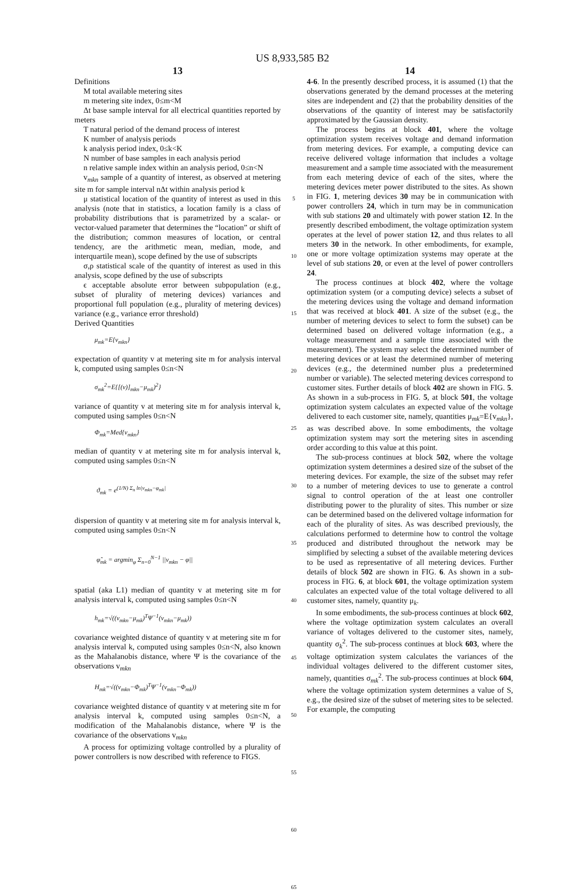US 8,933,585 B2
13
Definitions
M total available metering sites
m metering site index, 0≤m<M
Δt base sample interval for all electrical quantities reported by meters
T natural period of the demand process of interest
K number of analysis periods
k analysis period index, 0≤k<K
N number of base samples in each analysis period
n relative sample index within an analysis period, 0≤n<N
v<sub>mkn</sub> sample of a quantity of interest, as observed at metering site m for sample interval nΔt within analysis period k
μ statistical location of the quantity of interest as used in this analysis (note that in statistics, a location family is a class of probability distributions that is parametrized by a scalar- or vector-valued parameter that determines the “location” or shift of the distribution; common measures of location, or central tendency, are the arithmetic mean, median, mode, and interquartile mean), scope defined by the use of subscripts
σ,ρ statistical scale of the quantity of interest as used in this analysis, scope defined by the use of subscripts
ϵ acceptable absolute error between subpopulation (e.g., subset of plurality of metering devices) variances and proportional full population (e.g., plurality of metering devices) variance (e.g., variance error threshold)
Derived Quantities
μ<sub>mk</sub>=E{v<sub>mkn</sub>}
expectation of quantity v at metering site m for analysis interval k, computed using samples 0≤n<N
σ<sub>mk</sub><sup>2</sup>=E{[(v)]<sub>mkn</sub>−μ<sub>mk</sub>)<sup>2</sup>}
variance of quantity v at metering site m for analysis interval k, computed using samples 0≤n<N
Φ<sub>mk</sub>=Med{v<sub>mkn</sub>}
median of quantity v at metering site m for analysis interval k, computed using samples 0≤n<N
ϑ<sub>mk</sub> = e<sup>(1/N) Σ<sub>n</sub> ln|v<sub>mkn</sub>−φ<sub>mk</sub>|</sup>
dispersion of quantity v at metering site m for analysis interval k, computed using samples 0≤n<N
φ̂<sub>mk</sub> = argmin<sub>φ</sub> Σ<sub>n=0</sub><sup>N−1</sup> ||v<sub>mkn</sub> − φ||
spatial (aka L1) median of quantity v at metering site m for analysis interval k, computed using samples 0≤n<N
h<sub>mk</sub>=√((v<sub>mkn</sub>−μ<sub>mk</sub>)<sup>T</sup>Ψ<sup>−1</sup>(v<sub>mkn</sub>−μ<sub>mk</sub>))
covariance weighted distance of quantity v at metering site m for analysis interval k, computed using samples 0≤n<N, also known as the Mahalanobis distance, where Ψ is the covariance of the observations v<sub>mkn</sub>
H<sub>mk</sub>=√((v<sub>mkn</sub>−Φ<sub>mk</sub>)<sup>T</sup>Ψ<sup>−1</sup>(v<sub>mkn</sub>−Φ<sub>mk</sub>))
covariance weighted distance of quantity v at metering site m for analysis interval k, computed using samples 0≤n<N, a modification of the Mahalanobis distance, where Ψ is the covariance of the observations v<sub>mkn</sub>
A process for optimizing voltage controlled by a plurality of power controllers is now described with reference to FIGS.
5
10
15
20
25
30
35
40
45
50
55
60
65
14
4-6. In the presently described process, it is assumed (1) that the observations generated by the demand processes at the metering sites are independent and (2) that the probability densities of the observations of the quantity of interest may be satisfactorily approximated by the Gaussian density.
The process begins at block 401, where the voltage optimization system receives voltage and demand information from metering devices. For example, a computing device can receive delivered voltage information that includes a voltage measurement and a sample time associated with the measurement from each metering device of each of the sites, where the metering devices meter power distributed to the sites. As shown in FIG. 1, metering devices 30 may be in communication with power controllers 24, which in turn may be in communication with sub stations 20 and ultimately with power station 12. In the presently described embodiment, the voltage optimization system operates at the level of power station 12, and thus relates to all meters 30 in the network. In other embodiments, for example, one or more voltage optimization systems may operate at the level of sub stations 20, or even at the level of power controllers 24.
The process continues at block 402, where the voltage optimization system (or a computing device) selects a subset of the metering devices using the voltage and demand information that was received at block 401. A size of the subset (e.g., the number of metering devices to select to form the subset) can be determined based on delivered voltage information (e.g., a voltage measurement and a sample time associated with the measurement). The system may select the determined number of metering devices or at least the determined number of metering devices (e.g., the determined number plus a predetermined number or variable). The selected metering devices correspond to customer sites. Further details of block 402 are shown in FIG. 5. As shown in a sub-process in FIG. 5, at block 501, the voltage optimization system calculates an expected value of the voltage delivered to each customer site, namely, quantities μ<sub>mk</sub>=E{v<sub>mkn</sub>}, as was described above. In some embodiments, the voltage optimization system may sort the metering sites in ascending order according to this value at this point.
The sub-process continues at block 502, where the voltage optimization system determines a desired size of the subset of the metering devices. For example, the size of the subset may refer to a number of metering devices to use to generate a control signal to control operation of the at least one controller distributing power to the plurality of sites. This number or size can be determined based on the delivered voltage information for each of the plurality of sites. As was described previously, the calculations performed to determine how to control the voltage produced and distributed throughout the network may be simplified by selecting a subset of the available metering devices to be used as representative of all metering devices. Further details of block 502 are shown in FIG. 6. As shown in a sub-process in FIG. 6, at block 601, the voltage optimization system calculates an expected value of the total voltage delivered to all customer sites, namely, quantity μ<sub>k</sub>.
In some embodiments, the sub-process continues at block 602, where the voltage optimization system calculates an overall variance of voltages delivered to the customer sites, namely, quantity σ<sub>k</sub><sup>2</sup>. The sub-process continues at block 603, where the voltage optimization system calculates the variances of the individual voltages delivered to the different customer sites, namely, quantities σ<sub>mk</sub><sup>2</sup>. The sub-process continues at block 604, where the voltage optimization system determines a value of S, e.g., the desired size of the subset of metering sites to be selected. For example, the computing